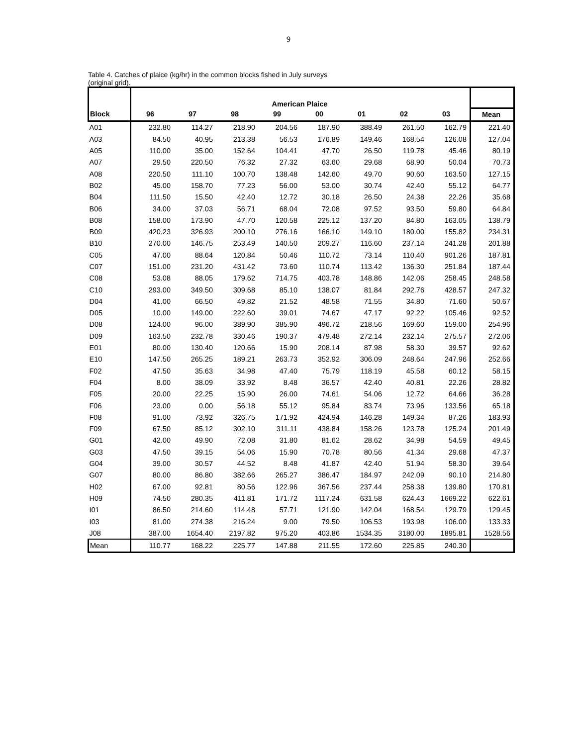9
Table 4. Catches of plaice (kg/hr) in the common blocks fished in July surveys
(original grid).
| | American Plaice | | | | | | | | |
| Block | 96 | 97 | 98 | 99 | 00 | 01 | 02 | 03 | Mean |
| A01 | 232.80 | 114.27 | 218.90 | 204.56 | 187.90 | 388.49 | 261.50 | 162.79 | 221.40 |
| A03 | 84.50 | 40.95 | 213.38 | 56.53 | 176.89 | 149.46 | 168.54 | 126.08 | 127.04 |
| A05 | 110.00 | 35.00 | 152.64 | 104.41 | 47.70 | 26.50 | 119.78 | 45.46 | 80.19 |
| A07 | 29.50 | 220.50 | 76.32 | 27.32 | 63.60 | 29.68 | 68.90 | 50.04 | 70.73 |
| A08 | 220.50 | 111.10 | 100.70 | 138.48 | 142.60 | 49.70 | 90.60 | 163.50 | 127.15 |
| B02 | 45.00 | 158.70 | 77.23 | 56.00 | 53.00 | 30.74 | 42.40 | 55.12 | 64.77 |
| B04 | 111.50 | 15.50 | 42.40 | 12.72 | 30.18 | 26.50 | 24.38 | 22.26 | 35.68 |
| B06 | 34.00 | 37.03 | 56.71 | 68.04 | 72.08 | 97.52 | 93.50 | 59.80 | 64.84 |
| B08 | 158.00 | 173.90 | 47.70 | 120.58 | 225.12 | 137.20 | 84.80 | 163.05 | 138.79 |
| B09 | 420.23 | 326.93 | 200.10 | 276.16 | 166.10 | 149.10 | 180.00 | 155.82 | 234.31 |
| B10 | 270.00 | 146.75 | 253.49 | 140.50 | 209.27 | 116.60 | 237.14 | 241.28 | 201.88 |
| C05 | 47.00 | 88.64 | 120.84 | 50.46 | 110.72 | 73.14 | 110.40 | 901.26 | 187.81 |
| C07 | 151.00 | 231.20 | 431.42 | 73.60 | 110.74 | 113.42 | 136.30 | 251.84 | 187.44 |
| C08 | 53.08 | 88.05 | 179.62 | 714.75 | 403.78 | 148.86 | 142.06 | 258.45 | 248.58 |
| C10 | 293.00 | 349.50 | 309.68 | 85.10 | 138.07 | 81.84 | 292.76 | 428.57 | 247.32 |
| D04 | 41.00 | 66.50 | 49.82 | 21.52 | 48.58 | 71.55 | 34.80 | 71.60 | 50.67 |
| D05 | 10.00 | 149.00 | 222.60 | 39.01 | 74.67 | 47.17 | 92.22 | 105.46 | 92.52 |
| D08 | 124.00 | 96.00 | 389.90 | 385.90 | 496.72 | 218.56 | 169.60 | 159.00 | 254.96 |
| D09 | 163.50 | 232.78 | 330.46 | 190.37 | 479.48 | 272.14 | 232.14 | 275.57 | 272.06 |
| E01 | 80.00 | 130.40 | 120.66 | 15.90 | 208.14 | 87.98 | 58.30 | 39.57 | 92.62 |
| E10 | 147.50 | 265.25 | 189.21 | 263.73 | 352.92 | 306.09 | 248.64 | 247.96 | 252.66 |
| F02 | 47.50 | 35.63 | 34.98 | 47.40 | 75.79 | 118.19 | 45.58 | 60.12 | 58.15 |
| F04 | 8.00 | 38.09 | 33.92 | 8.48 | 36.57 | 42.40 | 40.81 | 22.26 | 28.82 |
| F05 | 20.00 | 22.25 | 15.90 | 26.00 | 74.61 | 54.06 | 12.72 | 64.66 | 36.28 |
| F06 | 23.00 | 0.00 | 56.18 | 55.12 | 95.84 | 83.74 | 73.96 | 133.56 | 65.18 |
| F08 | 91.00 | 73.92 | 326.75 | 171.92 | 424.94 | 146.28 | 149.34 | 87.26 | 183.93 |
| F09 | 67.50 | 85.12 | 302.10 | 311.11 | 438.84 | 158.26 | 123.78 | 125.24 | 201.49 |
| G01 | 42.00 | 49.90 | 72.08 | 31.80 | 81.62 | 28.62 | 34.98 | 54.59 | 49.45 |
| G03 | 47.50 | 39.15 | 54.06 | 15.90 | 70.78 | 80.56 | 41.34 | 29.68 | 47.37 |
| G04 | 39.00 | 30.57 | 44.52 | 8.48 | 41.87 | 42.40 | 51.94 | 58.30 | 39.64 |
| G07 | 80.00 | 86.80 | 382.66 | 265.27 | 386.47 | 184.97 | 242.09 | 90.10 | 214.80 |
| H02 | 67.00 | 92.81 | 80.56 | 122.96 | 367.56 | 237.44 | 258.38 | 139.80 | 170.81 |
| H09 | 74.50 | 280.35 | 411.81 | 171.72 | 1117.24 | 631.58 | 624.43 | 1669.22 | 622.61 |
| I01 | 86.50 | 214.60 | 114.48 | 57.71 | 121.90 | 142.04 | 168.54 | 129.79 | 129.45 |
| I03 | 81.00 | 274.38 | 216.24 | 9.00 | 79.50 | 106.53 | 193.98 | 106.00 | 133.33 |
| J08 | 387.00 | 1654.40 | 2197.82 | 975.20 | 403.86 | 1534.35 | 3180.00 | 1895.81 | 1528.56 |
| Mean | 110.77 | 168.22 | 225.77 | 147.88 | 211.55 | 172.60 | 225.85 | 240.30 | |